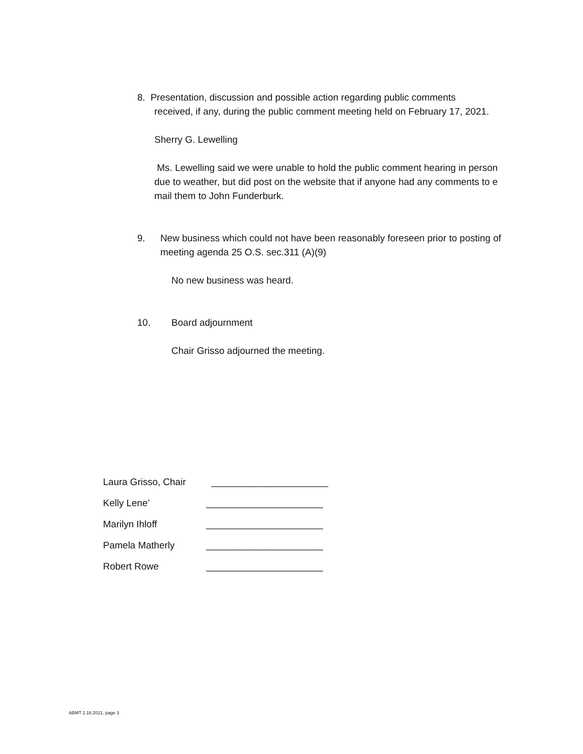8. Presentation, discussion and possible action regarding public comments
received, if any, during the public comment meeting held on February 17, 2021.
Sherry G. Lewelling
Ms. Lewelling said we were unable to hold the public comment hearing in person due to weather, but did post on the website that if anyone had any comments to e mail them to John Funderburk.
9. New business which could not have been reasonably foreseen prior to posting of meeting agenda 25 O.S. sec.311 (A)(9)
No new business was heard.
10. Board adjournment
Chair Grisso adjourned the meeting.
Laura Grisso, Chair ______________________
Kelly Lene’ ______________________
Marilyn Ihloff ______________________
Pamela Matherly ______________________
Robert Rowe ______________________
ABMT 2.18.2021, page 3